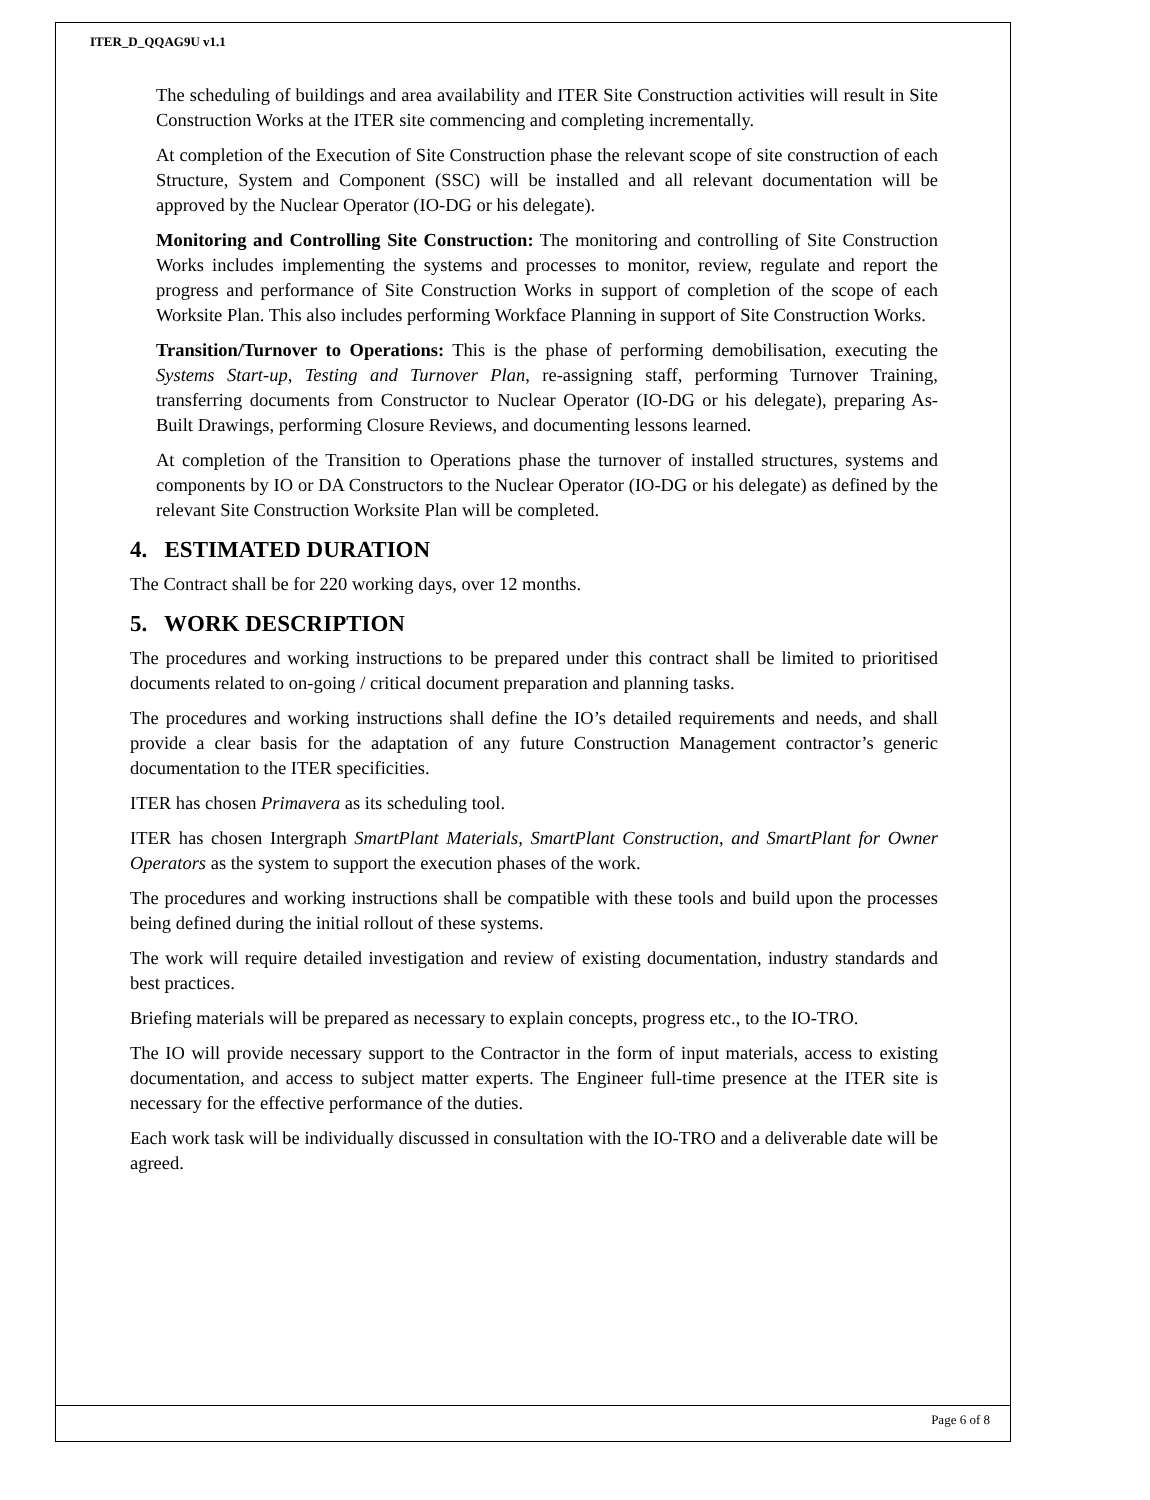ITER_D_QQAG9U v1.1
The scheduling of buildings and area availability and ITER Site Construction activities will result in Site Construction Works at the ITER site commencing and completing incrementally.
At completion of the Execution of Site Construction phase the relevant scope of site construction of each Structure, System and Component (SSC) will be installed and all relevant documentation will be approved by the Nuclear Operator (IO-DG or his delegate).
Monitoring and Controlling Site Construction: The monitoring and controlling of Site Construction Works includes implementing the systems and processes to monitor, review, regulate and report the progress and performance of Site Construction Works in support of completion of the scope of each Worksite Plan. This also includes performing Workface Planning in support of Site Construction Works.
Transition/Turnover to Operations: This is the phase of performing demobilisation, executing the Systems Start-up, Testing and Turnover Plan, re-assigning staff, performing Turnover Training, transferring documents from Constructor to Nuclear Operator (IO-DG or his delegate), preparing As-Built Drawings, performing Closure Reviews, and documenting lessons learned.
At completion of the Transition to Operations phase the turnover of installed structures, systems and components by IO or DA Constructors to the Nuclear Operator (IO-DG or his delegate) as defined by the relevant Site Construction Worksite Plan will be completed.
4. ESTIMATED DURATION
The Contract shall be for 220 working days, over 12 months.
5. WORK DESCRIPTION
The procedures and working instructions to be prepared under this contract shall be limited to prioritised documents related to on-going / critical document preparation and planning tasks.
The procedures and working instructions shall define the IO’s detailed requirements and needs, and shall provide a clear basis for the adaptation of any future Construction Management contractor’s generic documentation to the ITER specificities.
ITER has chosen Primavera as its scheduling tool.
ITER has chosen Intergraph SmartPlant Materials, SmartPlant Construction, and SmartPlant for Owner Operators as the system to support the execution phases of the work.
The procedures and working instructions shall be compatible with these tools and build upon the processes being defined during the initial rollout of these systems.
The work will require detailed investigation and review of existing documentation, industry standards and best practices.
Briefing materials will be prepared as necessary to explain concepts, progress etc., to the IO-TRO.
The IO will provide necessary support to the Contractor in the form of input materials, access to existing documentation, and access to subject matter experts. The Engineer full-time presence at the ITER site is necessary for the effective performance of the duties.
Each work task will be individually discussed in consultation with the IO-TRO and a deliverable date will be agreed.
Page 6 of 8